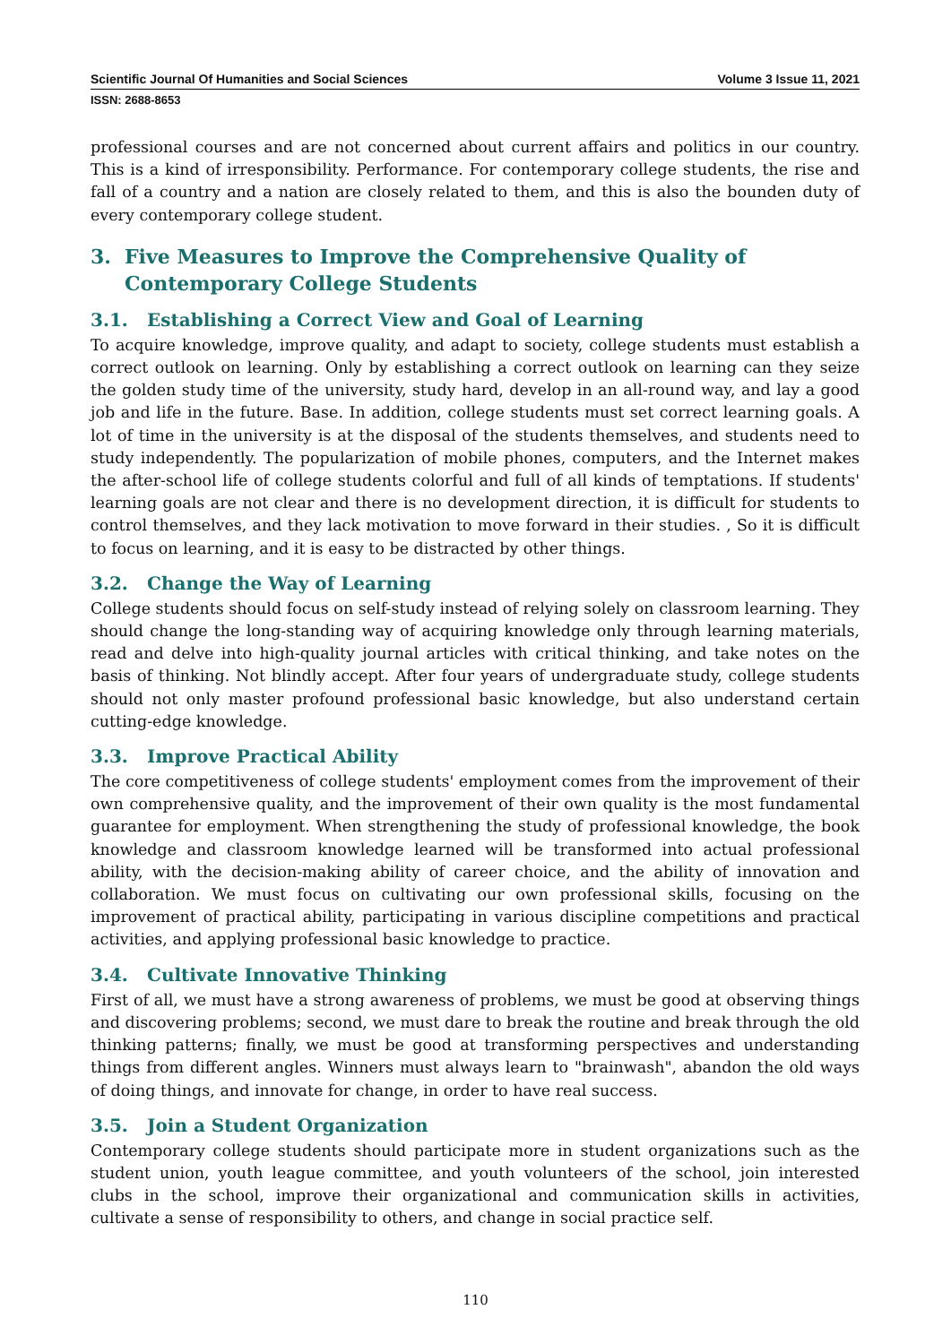Scientific Journal Of Humanities and Social Sciences Volume 3 Issue 11, 2021
ISSN: 2688-8653
professional courses and are not concerned about current affairs and politics in our country. This is a kind of irresponsibility. Performance. For contemporary college students, the rise and fall of a country and a nation are closely related to them, and this is also the bounden duty of every contemporary college student.
3. Five Measures to Improve the Comprehensive Quality of Contemporary College Students
3.1. Establishing a Correct View and Goal of Learning
To acquire knowledge, improve quality, and adapt to society, college students must establish a correct outlook on learning. Only by establishing a correct outlook on learning can they seize the golden study time of the university, study hard, develop in an all-round way, and lay a good job and life in the future. Base. In addition, college students must set correct learning goals. A lot of time in the university is at the disposal of the students themselves, and students need to study independently. The popularization of mobile phones, computers, and the Internet makes the after-school life of college students colorful and full of all kinds of temptations. If students' learning goals are not clear and there is no development direction, it is difficult for students to control themselves, and they lack motivation to move forward in their studies. , So it is difficult to focus on learning, and it is easy to be distracted by other things.
3.2. Change the Way of Learning
College students should focus on self-study instead of relying solely on classroom learning. They should change the long-standing way of acquiring knowledge only through learning materials, read and delve into high-quality journal articles with critical thinking, and take notes on the basis of thinking. Not blindly accept. After four years of undergraduate study, college students should not only master profound professional basic knowledge, but also understand certain cutting-edge knowledge.
3.3. Improve Practical Ability
The core competitiveness of college students' employment comes from the improvement of their own comprehensive quality, and the improvement of their own quality is the most fundamental guarantee for employment. When strengthening the study of professional knowledge, the book knowledge and classroom knowledge learned will be transformed into actual professional ability, with the decision-making ability of career choice, and the ability of innovation and collaboration. We must focus on cultivating our own professional skills, focusing on the improvement of practical ability, participating in various discipline competitions and practical activities, and applying professional basic knowledge to practice.
3.4. Cultivate Innovative Thinking
First of all, we must have a strong awareness of problems, we must be good at observing things and discovering problems; second, we must dare to break the routine and break through the old thinking patterns; finally, we must be good at transforming perspectives and understanding things from different angles. Winners must always learn to "brainwash", abandon the old ways of doing things, and innovate for change, in order to have real success.
3.5. Join a Student Organization
Contemporary college students should participate more in student organizations such as the student union, youth league committee, and youth volunteers of the school, join interested clubs in the school, improve their organizational and communication skills in activities, cultivate a sense of responsibility to others, and change in social practice self.
110